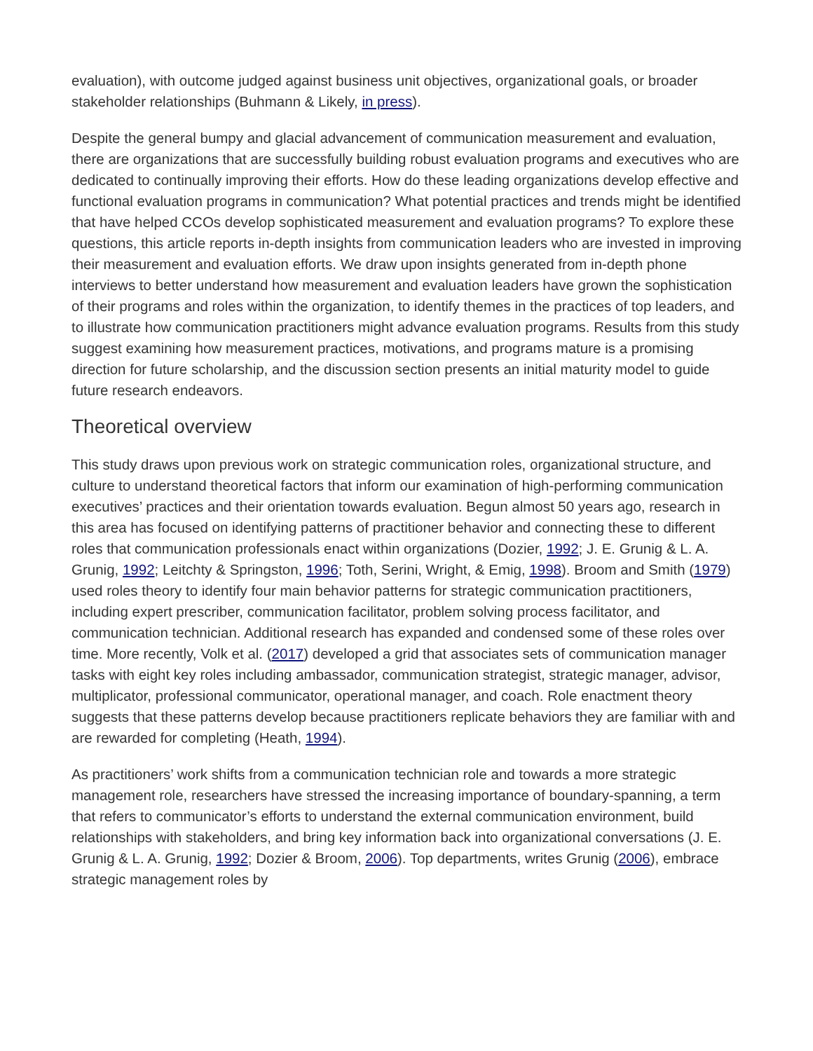evaluation), with outcome judged against business unit objectives, organizational goals, or broader stakeholder relationships (Buhmann & Likely, in press).
Despite the general bumpy and glacial advancement of communication measurement and evaluation, there are organizations that are successfully building robust evaluation programs and executives who are dedicated to continually improving their efforts. How do these leading organizations develop effective and functional evaluation programs in communication? What potential practices and trends might be identified that have helped CCOs develop sophisticated measurement and evaluation programs? To explore these questions, this article reports in-depth insights from communication leaders who are invested in improving their measurement and evaluation efforts. We draw upon insights generated from in-depth phone interviews to better understand how measurement and evaluation leaders have grown the sophistication of their programs and roles within the organization, to identify themes in the practices of top leaders, and to illustrate how communication practitioners might advance evaluation programs. Results from this study suggest examining how measurement practices, motivations, and programs mature is a promising direction for future scholarship, and the discussion section presents an initial maturity model to guide future research endeavors.
Theoretical overview
This study draws upon previous work on strategic communication roles, organizational structure, and culture to understand theoretical factors that inform our examination of high-performing communication executives’ practices and their orientation towards evaluation. Begun almost 50 years ago, research in this area has focused on identifying patterns of practitioner behavior and connecting these to different roles that communication professionals enact within organizations (Dozier, 1992; J. E. Grunig & L. A. Grunig, 1992; Leitchty & Springston, 1996; Toth, Serini, Wright, & Emig, 1998). Broom and Smith (1979) used roles theory to identify four main behavior patterns for strategic communication practitioners, including expert prescriber, communication facilitator, problem solving process facilitator, and communication technician. Additional research has expanded and condensed some of these roles over time. More recently, Volk et al. (2017) developed a grid that associates sets of communication manager tasks with eight key roles including ambassador, communication strategist, strategic manager, advisor, multiplicator, professional communicator, operational manager, and coach. Role enactment theory suggests that these patterns develop because practitioners replicate behaviors they are familiar with and are rewarded for completing (Heath, 1994).
As practitioners’ work shifts from a communication technician role and towards a more strategic management role, researchers have stressed the increasing importance of boundary-spanning, a term that refers to communicator’s efforts to understand the external communication environment, build relationships with stakeholders, and bring key information back into organizational conversations (J. E. Grunig & L. A. Grunig, 1992; Dozier & Broom, 2006). Top departments, writes Grunig (2006), embrace strategic management roles by